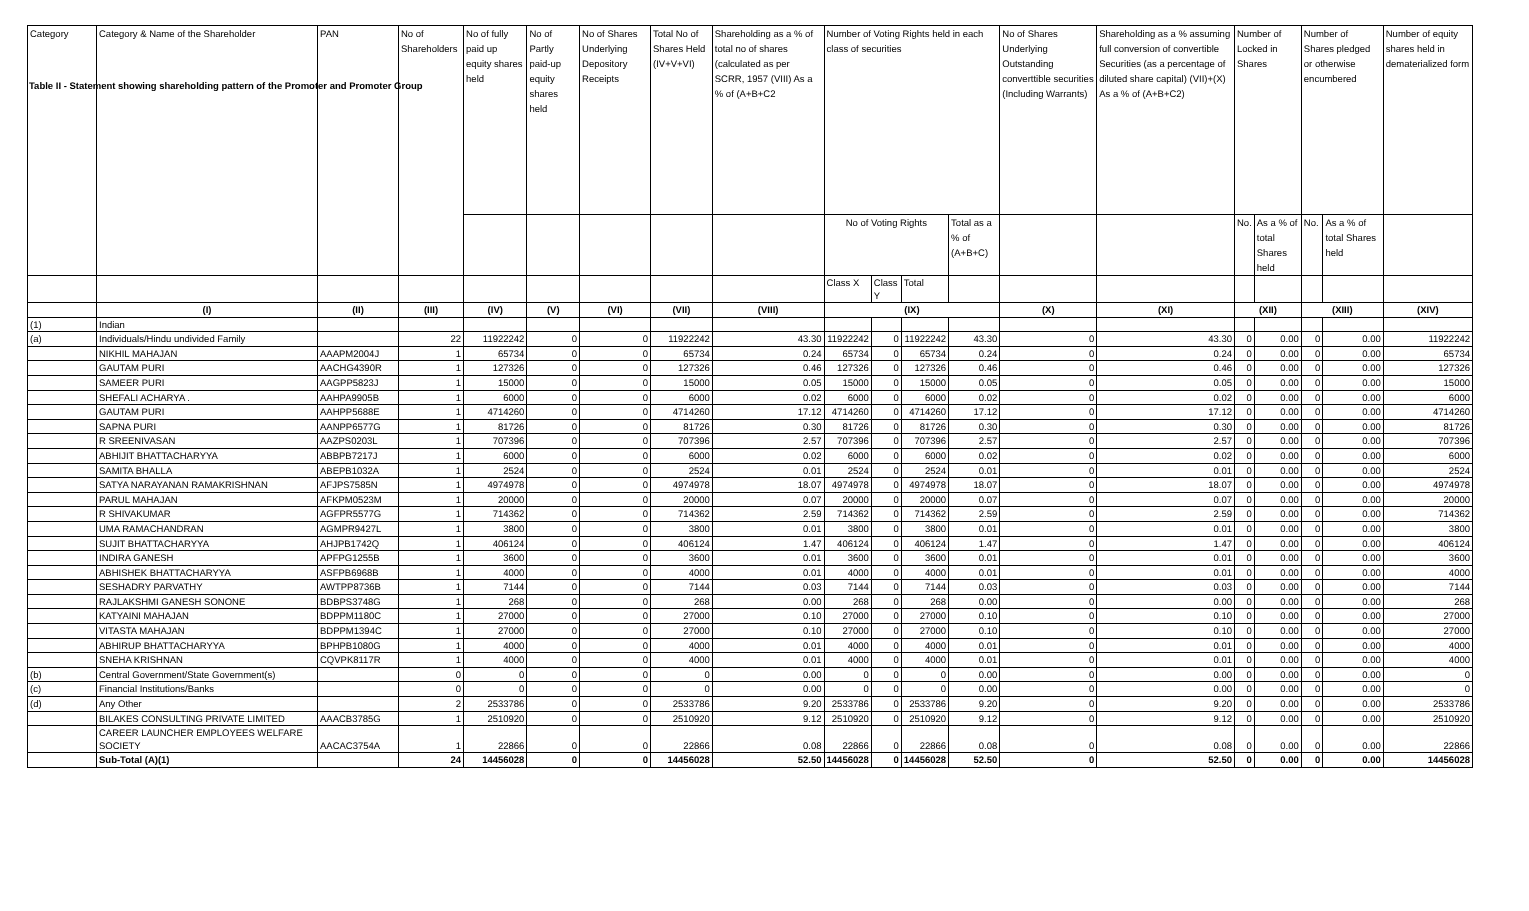Table II - Statement showing shareholding pattern of the Promoter and Promoter Group
| Category | Category & Name of the Shareholder | PAN | No of Shareholders | No of fully paid up equity shares held | No of Partly paid-up equity shares held | No of Shares Underlying Depository Receipts | Total No of Shares Held (IV+V+VI) | Shareholding as a % of total no of shares (calculated as per SCRR, 1957 (VIII) As a % of (A+B+C2 | Number of Voting Rights held in each class of securities | | | | No of Shares Underlying Outstanding converttible securities (Including Warrants) | Shareholding as a % assuming full conversion of convertible Securities (as a percentage of diluted share capital) (VII)+(X) As a % of (A+B+C2) | Number of Locked in Shares | | Number of Shares pledged or otherwise encumbered | | Number of equity shares held in dematerialized form |
| --- | --- | --- | --- | --- | --- | --- | --- | --- | --- | --- | --- | --- | --- | --- | --- | --- | --- | --- | --- |
| | | | | | | | | | No of Voting Rights | | | Total as a % of (A+B+C) | | | No. | As a % of total Shares held | No. | As a % of total Shares held | |
| | | | | | | | | | Class X | Class Y | Total | | | | | | | | |
| | (I) | (II) | (III) | (IV) | (V) | (VI) | (VII) | (VIII) | (IX) | | | | (X) | (XI) | (XII) | | (XIII) | | (XIV) |
| (1) | Indian | | | | | | | | | | | | | | | | | | |
| (a) | Individuals/Hindu undivided Family | | 22 | 11922242 | 0 | 0 | 11922242 | 43.30 | 11922242 | 0 | 11922242 | 43.30 | 0 | 43.30 | 0 | 0.00 | 0 | 0.00 | 11922242 |
| | NIKHIL MAHAJAN | AAAPM2004J | 1 | 65734 | 0 | 0 | 65734 | 0.24 | 65734 | 0 | 65734 | 0.24 | 0 | 0.24 | 0 | 0.00 | 0 | 0.00 | 65734 |
| | GAUTAM PURI | AACHG4390R | 1 | 127326 | 0 | 0 | 127326 | 0.46 | 127326 | 0 | 127326 | 0.46 | 0 | 0.46 | 0 | 0.00 | 0 | 0.00 | 127326 |
| | SAMEER PURI | AAGPP5823J | 1 | 15000 | 0 | 0 | 15000 | 0.05 | 15000 | 0 | 15000 | 0.05 | 0 | 0.05 | 0 | 0.00 | 0 | 0.00 | 15000 |
| | SHEFALI ACHARYA . | AAHPA9905B | 1 | 6000 | 0 | 0 | 6000 | 0.02 | 6000 | 0 | 6000 | 0.02 | 0 | 0.02 | 0 | 0.00 | 0 | 0.00 | 6000 |
| | GAUTAM PURI | AAHPP5688E | 1 | 4714260 | 0 | 0 | 4714260 | 17.12 | 4714260 | 0 | 4714260 | 17.12 | 0 | 17.12 | 0 | 0.00 | 0 | 0.00 | 4714260 |
| | SAPNA PURI | AANPP6577G | 1 | 81726 | 0 | 0 | 81726 | 0.30 | 81726 | 0 | 81726 | 0.30 | 0 | 0.30 | 0 | 0.00 | 0 | 0.00 | 81726 |
| | R SREENIVASAN | AAZPS0203L | 1 | 707396 | 0 | 0 | 707396 | 2.57 | 707396 | 0 | 707396 | 2.57 | 0 | 2.57 | 0 | 0.00 | 0 | 0.00 | 707396 |
| | ABHIJIT BHATTACHARYYA | ABBPB7217J | 1 | 6000 | 0 | 0 | 6000 | 0.02 | 6000 | 0 | 6000 | 0.02 | 0 | 0.02 | 0 | 0.00 | 0 | 0.00 | 6000 |
| | SAMITA BHALLA | ABEPB1032A | 1 | 2524 | 0 | 0 | 2524 | 0.01 | 2524 | 0 | 2524 | 0.01 | 0 | 0.01 | 0 | 0.00 | 0 | 0.00 | 2524 |
| | SATYA NARAYANAN RAMAKRISHNAN | AFJPS7585N | 1 | 4974978 | 0 | 0 | 4974978 | 18.07 | 4974978 | 0 | 4974978 | 18.07 | 0 | 18.07 | 0 | 0.00 | 0 | 0.00 | 4974978 |
| | PARUL MAHAJAN | AFKPM0523M | 1 | 20000 | 0 | 0 | 20000 | 0.07 | 20000 | 0 | 20000 | 0.07 | 0 | 0.07 | 0 | 0.00 | 0 | 0.00 | 20000 |
| | R SHIVAKUMAR | AGFPR5577G | 1 | 714362 | 0 | 0 | 714362 | 2.59 | 714362 | 0 | 714362 | 2.59 | 0 | 2.59 | 0 | 0.00 | 0 | 0.00 | 714362 |
| | UMA RAMACHANDRAN | AGMPR9427L | 1 | 3800 | 0 | 0 | 3800 | 0.01 | 3800 | 0 | 3800 | 0.01 | 0 | 0.01 | 0 | 0.00 | 0 | 0.00 | 3800 |
| | SUJIT BHATTACHARYYA | AHJPB1742Q | 1 | 406124 | 0 | 0 | 406124 | 1.47 | 406124 | 0 | 406124 | 1.47 | 0 | 1.47 | 0 | 0.00 | 0 | 0.00 | 406124 |
| | INDIRA GANESH | APFPG1255B | 1 | 3600 | 0 | 0 | 3600 | 0.01 | 3600 | 0 | 3600 | 0.01 | 0 | 0.01 | 0 | 0.00 | 0 | 0.00 | 3600 |
| | ABHISHEK BHATTACHARYYA | ASFPB6968B | 1 | 4000 | 0 | 0 | 4000 | 0.01 | 4000 | 0 | 4000 | 0.01 | 0 | 0.01 | 0 | 0.00 | 0 | 0.00 | 4000 |
| | SESHADRY PARVATHY | AWTPP8736B | 1 | 7144 | 0 | 0 | 7144 | 0.03 | 7144 | 0 | 7144 | 0.03 | 0 | 0.03 | 0 | 0.00 | 0 | 0.00 | 7144 |
| | RAJLAKSHMI GANESH SONONE | BDBPS3748G | 1 | 268 | 0 | 0 | 268 | 0.00 | 268 | 0 | 268 | 0.00 | 0 | 0.00 | 0 | 0.00 | 0 | 0.00 | 268 |
| | KATYAINI MAHAJAN | BDPPM1180C | 1 | 27000 | 0 | 0 | 27000 | 0.10 | 27000 | 0 | 27000 | 0.10 | 0 | 0.10 | 0 | 0.00 | 0 | 0.00 | 27000 |
| | VITASTA MAHAJAN | BDPPM1394C | 1 | 27000 | 0 | 0 | 27000 | 0.10 | 27000 | 0 | 27000 | 0.10 | 0 | 0.10 | 0 | 0.00 | 0 | 0.00 | 27000 |
| | ABHIRUP BHATTACHARYYA | BPHPB1080G | 1 | 4000 | 0 | 0 | 4000 | 0.01 | 4000 | 0 | 4000 | 0.01 | 0 | 0.01 | 0 | 0.00 | 0 | 0.00 | 4000 |
| | SNEHA KRISHNAN | CQVPK8117R | 1 | 4000 | 0 | 0 | 4000 | 0.01 | 4000 | 0 | 4000 | 0.01 | 0 | 0.01 | 0 | 0.00 | 0 | 0.00 | 4000 |
| (b) | Central Government/State Government(s) | | 0 | 0 | 0 | 0 | 0 | 0.00 | 0 | 0 | 0 | 0.00 | 0 | 0.00 | 0 | 0.00 | 0 | 0.00 | 0 |
| (c) | Financial Institutions/Banks | | 0 | 0 | 0 | 0 | 0 | 0.00 | 0 | 0 | 0 | 0.00 | 0 | 0.00 | 0 | 0.00 | 0 | 0.00 | 0 |
| (d) | Any Other | | 2 | 2533786 | 0 | 0 | 2533786 | 9.20 | 2533786 | 0 | 2533786 | 9.20 | 0 | 9.20 | 0 | 0.00 | 0 | 0.00 | 2533786 |
| | BILAKES CONSULTING PRIVATE LIMITED | AAACB3785G | 1 | 2510920 | 0 | 0 | 2510920 | 9.12 | 2510920 | 0 | 2510920 | 9.12 | 0 | 9.12 | 0 | 0.00 | 0 | 0.00 | 2510920 |
| | CAREER LAUNCHER EMPLOYEES WELFARE SOCIETY | AACAC3754A | 1 | 22866 | 0 | 0 | 22866 | 0.08 | 22866 | 0 | 22866 | 0.08 | 0 | 0.08 | 0 | 0.00 | 0 | 0.00 | 22866 |
| | Sub-Total (A)(1) | | 24 | 14456028 | 0 | 0 | 14456028 | 52.50 | 14456028 | 0 | 14456028 | 52.50 | 0 | 52.50 | 0 | 0.00 | 0 | 0.00 | 14456028 |